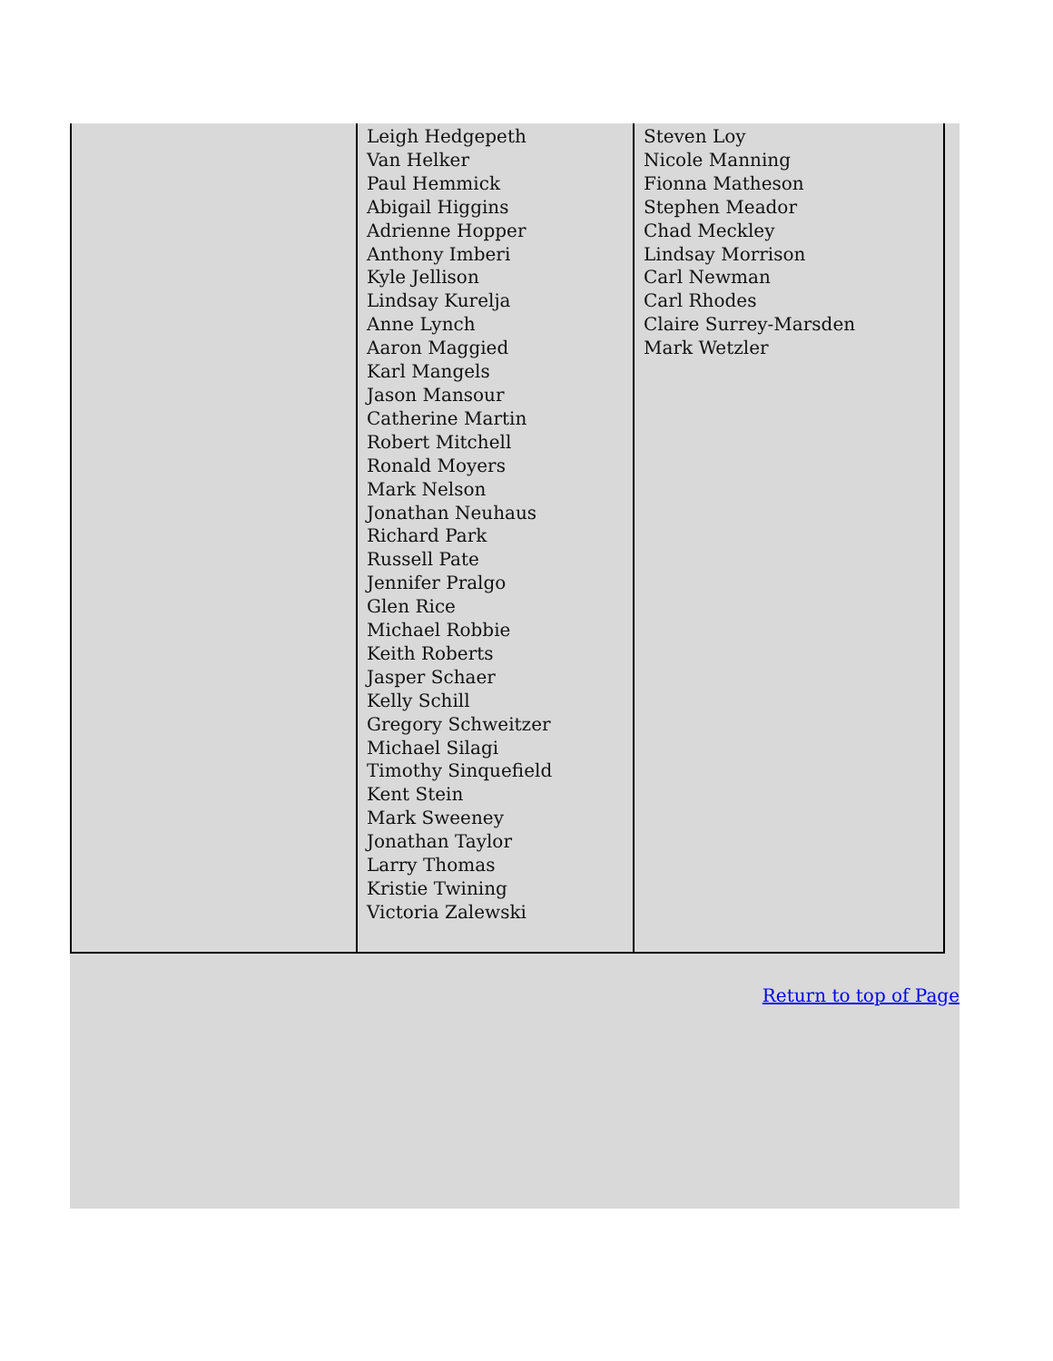| | Leigh Hedgepeth Van Helker Paul Hemmick Abigail Higgins Adrienne Hopper Anthony Imberi Kyle Jellison Lindsay Kurelja Anne Lynch Aaron Maggied Karl Mangels Jason Mansour Catherine Martin Robert Mitchell Ronald Moyers Mark Nelson Jonathan Neuhaus Richard Park Russell Pate Jennifer Pralgo Glen Rice Michael Robbie Keith Roberts Jasper Schaer Kelly Schill Gregory Schweitzer Michael Silagi Timothy Sinquefield Kent Stein Mark Sweeney Jonathan Taylor Larry Thomas Kristie Twining Victoria Zalewski | Steven Loy Nicole Manning Fionna Matheson Stephen Meador Chad Meckley Lindsay Morrison Carl Newman Carl Rhodes Claire Surrey-Marsden Mark Wetzler |
Return to top of Page